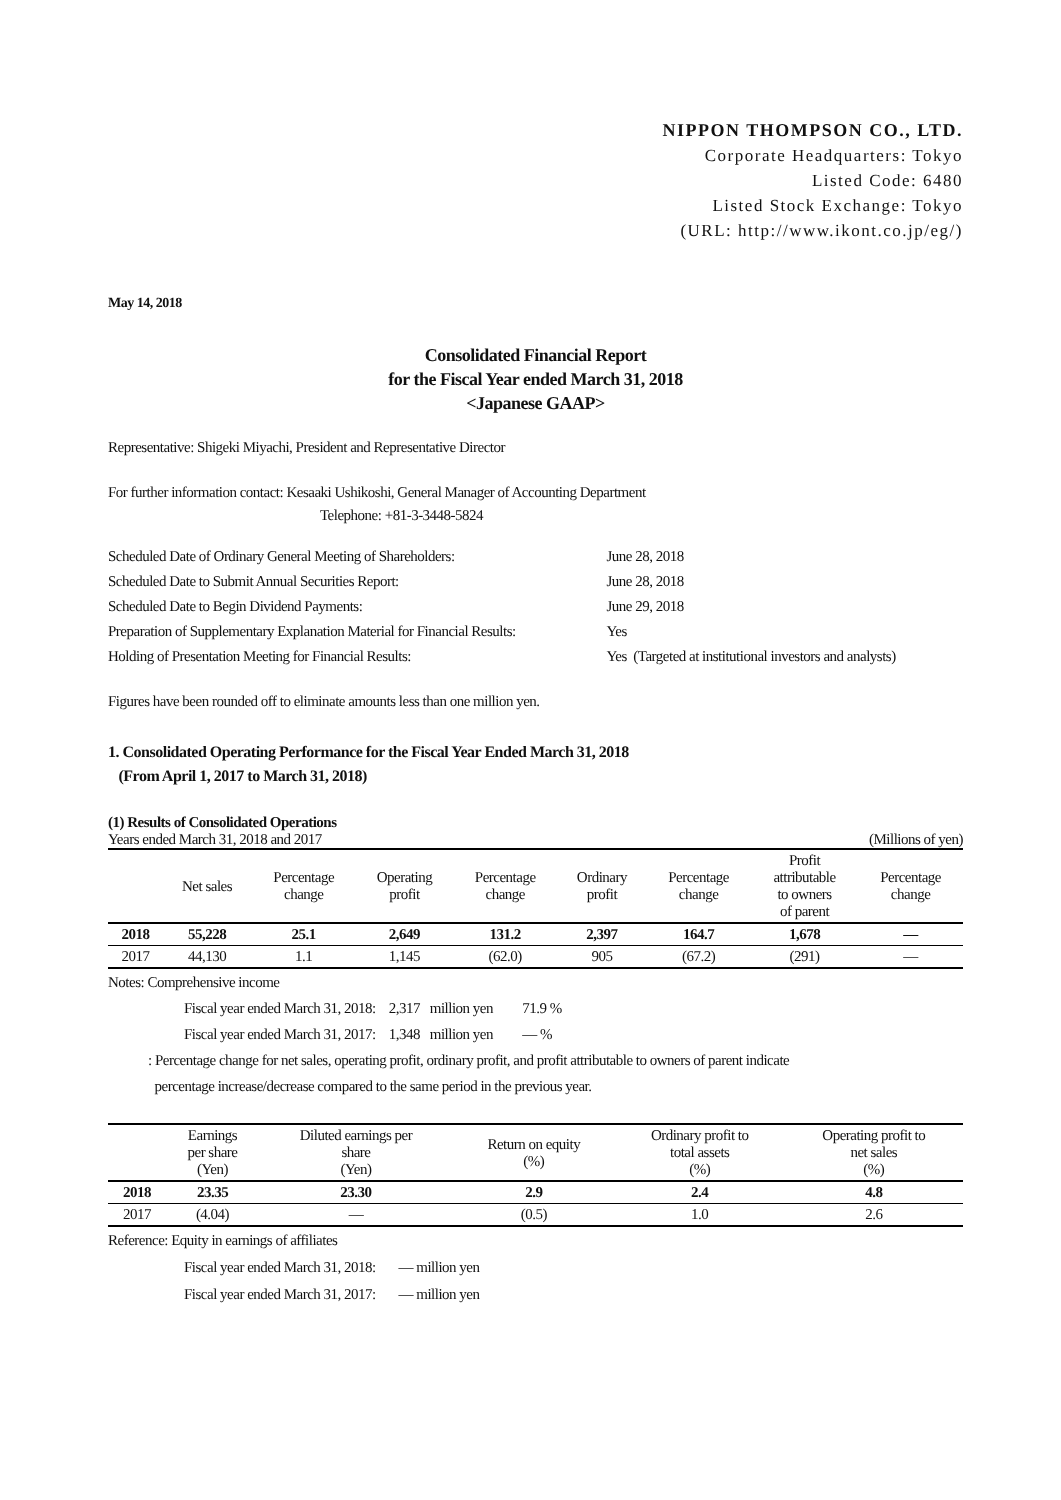NIPPON THOMPSON CO., LTD.
Corporate Headquarters: Tokyo
Listed Code: 6480
Listed Stock Exchange: Tokyo
(URL: http://www.ikont.co.jp/eg/)
May 14, 2018
Consolidated Financial Report
for the Fiscal Year ended March 31, 2018
<Japanese GAAP>
Representative: Shigeki Miyachi, President and Representative Director
For further information contact: Kesaaki Ushikoshi, General Manager of Accounting Department
Telephone: +81-3-3448-5824
| Scheduled Date of Ordinary General Meeting of Shareholders: | June 28, 2018 |
| Scheduled Date to Submit Annual Securities Report: | June 28, 2018 |
| Scheduled Date to Begin Dividend Payments: | June 29, 2018 |
| Preparation of Supplementary Explanation Material for Financial Results: | Yes |
| Holding of Presentation Meeting for Financial Results: | Yes (Targeted at institutional investors and analysts) |
Figures have been rounded off to eliminate amounts less than one million yen.
1. Consolidated Operating Performance for the Fiscal Year Ended March 31, 2018
(From April 1, 2017 to March 31, 2018)
(1) Results of Consolidated Operations
Years ended March 31, 2018 and 2017 (Millions of yen)
| | Net sales | Percentage change | Operating profit | Percentage change | Ordinary profit | Percentage change | Profit attributable to owners of parent | Percentage change |
| 2018 | 55,228 | 25.1 | 2,649 | 131.2 | 2,397 | 164.7 | 1,678 | — |
| 2017 | 44,130 | 1.1 | 1,145 | (62.0) | 905 | (67.2) | (291) | — |
Notes: Comprehensive income
Fiscal year ended March 31, 2018: 2,317 million yen 71.9 %
Fiscal year ended March 31, 2017: 1,348 million yen — %
: Percentage change for net sales, operating profit, ordinary profit, and profit attributable to owners of parent indicate
percentage increase/decrease compared to the same period in the previous year.
| | Earnings per share (Yen) | Diluted earnings per share (Yen) | Return on equity (%) | Ordinary profit to total assets (%) | Operating profit to net sales (%) |
| 2018 | 23.35 | 23.30 | 2.9 | 2.4 | 4.8 |
| 2017 | (4.04) | — | (0.5) | 1.0 | 2.6 |
Reference: Equity in earnings of affiliates
Fiscal year ended March 31, 2018: — million yen
Fiscal year ended March 31, 2017: — million yen